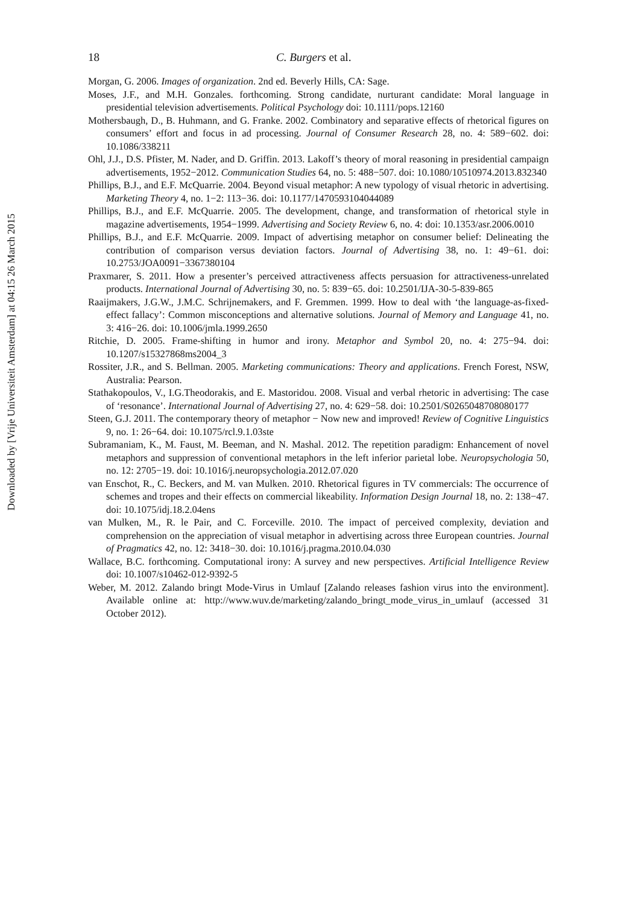Downloaded by [Vrije Universiteit Amsterdam] at 04:15 26 March 2015
18 C. Burgers et al.
Morgan, G. 2006. Images of organization. 2nd ed. Beverly Hills, CA: Sage.
Moses, J.F., and M.H. Gonzales. forthcoming. Strong candidate, nurturant candidate: Moral language in presidential television advertisements. Political Psychology doi: 10.1111/pops.12160
Mothersbaugh, D., B. Huhmann, and G. Franke. 2002. Combinatory and separative effects of rhetorical figures on consumers’ effort and focus in ad processing. Journal of Consumer Research 28, no. 4: 589−602. doi: 10.1086/338211
Ohl, J.J., D.S. Pfister, M. Nader, and D. Griffin. 2013. Lakoff’s theory of moral reasoning in presidential campaign advertisements, 1952−2012. Communication Studies 64, no. 5: 488−507. doi: 10.1080/10510974.2013.832340
Phillips, B.J., and E.F. McQuarrie. 2004. Beyond visual metaphor: A new typology of visual rhetoric in advertising. Marketing Theory 4, no. 1−2: 113−36. doi: 10.1177/1470593104044089
Phillips, B.J., and E.F. McQuarrie. 2005. The development, change, and transformation of rhetorical style in magazine advertisements, 1954−1999. Advertising and Society Review 6, no. 4: doi: 10.1353/asr.2006.0010
Phillips, B.J., and E.F. McQuarrie. 2009. Impact of advertising metaphor on consumer belief: Delineating the contribution of comparison versus deviation factors. Journal of Advertising 38, no. 1: 49−61. doi: 10.2753/JOA0091−3367380104
Praxmarer, S. 2011. How a presenter’s perceived attractiveness affects persuasion for attractiveness-unrelated products. International Journal of Advertising 30, no. 5: 839−65. doi: 10.2501/IJA-30-5-839-865
Raaijmakers, J.G.W., J.M.C. Schrijnemakers, and F. Gremmen. 1999. How to deal with ‘the language-as-fixed-effect fallacy’: Common misconceptions and alternative solutions. Journal of Memory and Language 41, no. 3: 416−26. doi: 10.1006/jmla.1999.2650
Ritchie, D. 2005. Frame-shifting in humor and irony. Metaphor and Symbol 20, no. 4: 275−94. doi: 10.1207/s15327868ms2004_3
Rossiter, J.R., and S. Bellman. 2005. Marketing communications: Theory and applications. French Forest, NSW, Australia: Pearson.
Stathakopoulos, V., I.G.Theodorakis, and E. Mastoridou. 2008. Visual and verbal rhetoric in advertising: The case of ‘resonance’. International Journal of Advertising 27, no. 4: 629−58. doi: 10.2501/S0265048708080177
Steen, G.J. 2011. The contemporary theory of metaphor − Now new and improved! Review of Cognitive Linguistics 9, no. 1: 26−64. doi: 10.1075/rcl.9.1.03ste
Subramaniam, K., M. Faust, M. Beeman, and N. Mashal. 2012. The repetition paradigm: Enhancement of novel metaphors and suppression of conventional metaphors in the left inferior parietal lobe. Neuropsychologia 50, no. 12: 2705−19. doi: 10.1016/j.neuropsychologia.2012.07.020
van Enschot, R., C. Beckers, and M. van Mulken. 2010. Rhetorical figures in TV commercials: The occurrence of schemes and tropes and their effects on commercial likeability. Information Design Journal 18, no. 2: 138−47. doi: 10.1075/idj.18.2.04ens
van Mulken, M., R. le Pair, and C. Forceville. 2010. The impact of perceived complexity, deviation and comprehension on the appreciation of visual metaphor in advertising across three European countries. Journal of Pragmatics 42, no. 12: 3418−30. doi: 10.1016/j.pragma.2010.04.030
Wallace, B.C. forthcoming. Computational irony: A survey and new perspectives. Artificial Intelligence Review doi: 10.1007/s10462-012-9392-5
Weber, M. 2012. Zalando bringt Mode-Virus in Umlauf [Zalando releases fashion virus into the environment]. Available online at: http://www.wuv.de/marketing/zalando_bringt_mode_virus_in_umlauf (accessed 31 October 2012).